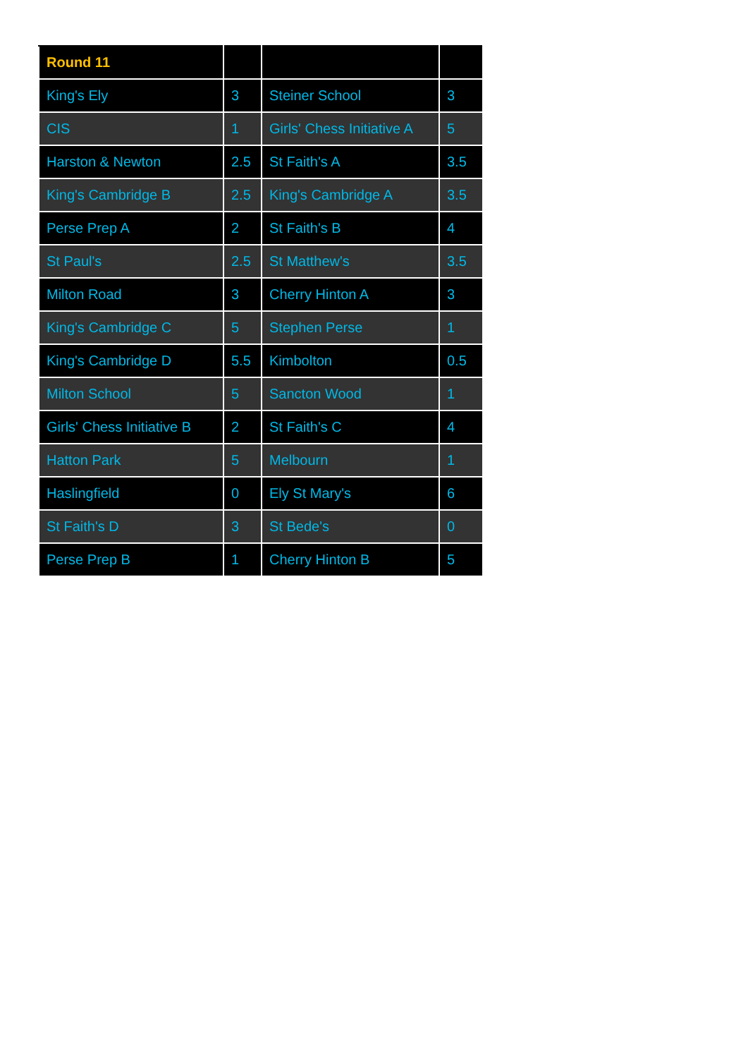| Round 11 | | | |
| --- | --- | --- | --- |
| King's Ely | 3 | Steiner School | 3 |
| CIS | 1 | Girls' Chess Initiative A | 5 |
| Harston & Newton | 2.5 | St Faith's A | 3.5 |
| King's Cambridge B | 2.5 | King's Cambridge A | 3.5 |
| Perse Prep A | 2 | St Faith's B | 4 |
| St Paul's | 2.5 | St Matthew's | 3.5 |
| Milton Road | 3 | Cherry Hinton A | 3 |
| King's Cambridge C | 5 | Stephen Perse | 1 |
| King's Cambridge D | 5.5 | Kimbolton | 0.5 |
| Milton School | 5 | Sancton Wood | 1 |
| Girls' Chess Initiative B | 2 | St Faith's C | 4 |
| Hatton Park | 5 | Melbourn | 1 |
| Haslingfield | 0 | Ely St Mary's | 6 |
| St Faith's D | 3 | St Bede's | 0 |
| Perse Prep B | 1 | Cherry Hinton B | 5 |